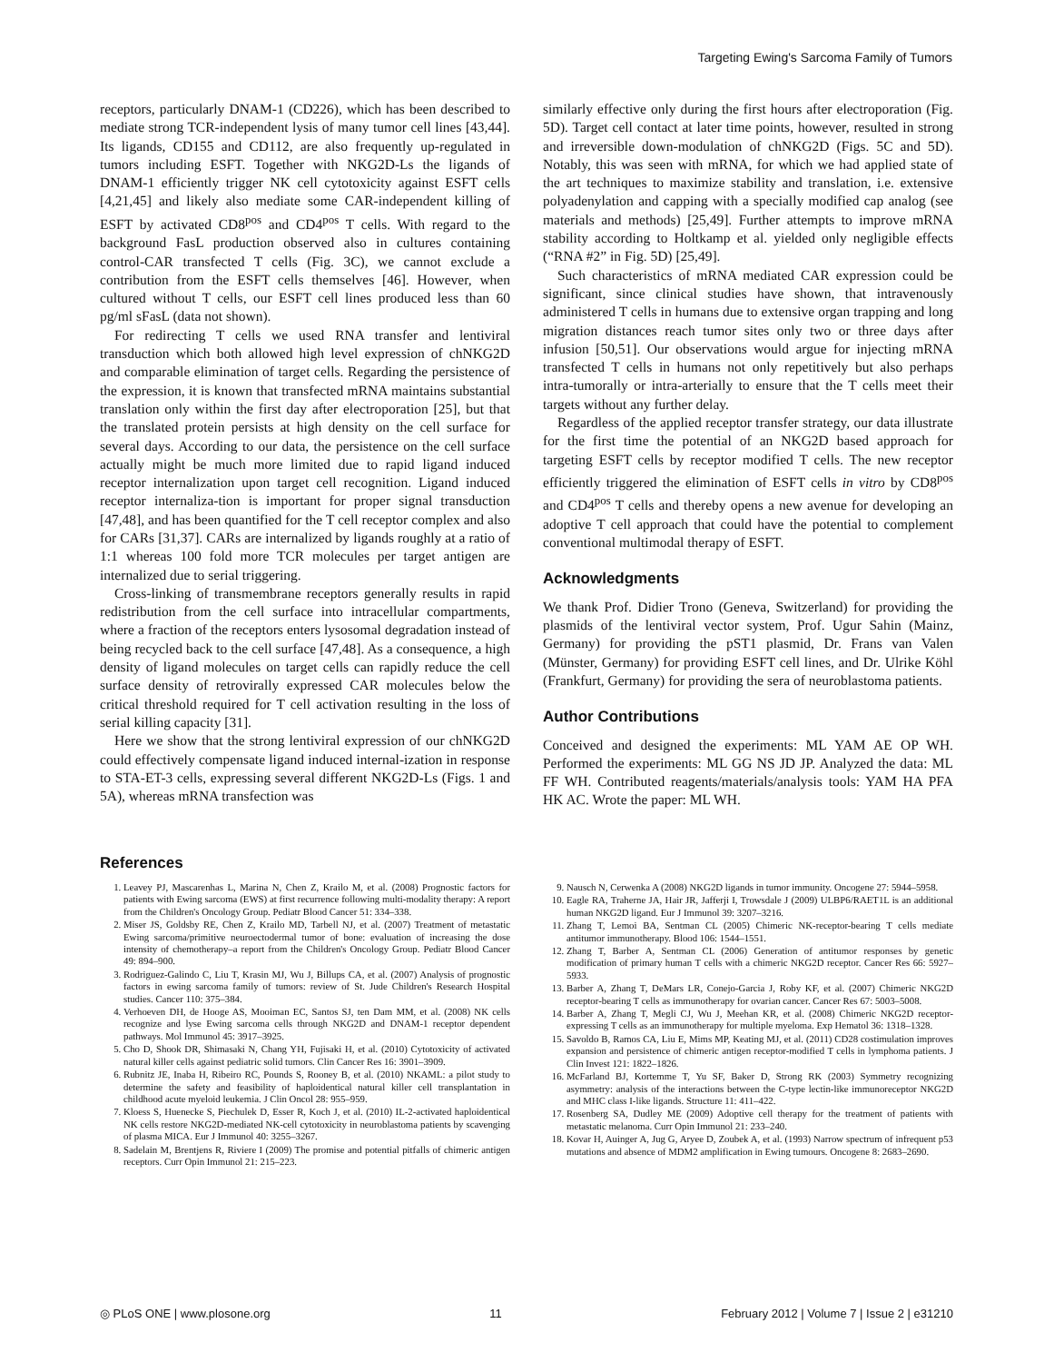Targeting Ewing's Sarcoma Family of Tumors
receptors, particularly DNAM-1 (CD226), which has been described to mediate strong TCR-independent lysis of many tumor cell lines [43,44]. Its ligands, CD155 and CD112, are also frequently up-regulated in tumors including ESFT. Together with NKG2D-Ls the ligands of DNAM-1 efficiently trigger NK cell cytotoxicity against ESFT cells [4,21,45] and likely also mediate some CAR-independent killing of ESFT by activated CD8<sup>pos</sup> and CD4<sup>pos</sup> T cells. With regard to the background FasL production observed also in cultures containing control-CAR transfected T cells (Fig. 3C), we cannot exclude a contribution from the ESFT cells themselves [46]. However, when cultured without T cells, our ESFT cell lines produced less than 60 pg/ml sFasL (data not shown).
For redirecting T cells we used RNA transfer and lentiviral transduction which both allowed high level expression of chNKG2D and comparable elimination of target cells. Regarding the persistence of the expression, it is known that transfected mRNA maintains substantial translation only within the first day after electroporation [25], but that the translated protein persists at high density on the cell surface for several days. According to our data, the persistence on the cell surface actually might be much more limited due to rapid ligand induced receptor internalization upon target cell recognition. Ligand induced receptor internaliza-tion is important for proper signal transduction [47,48], and has been quantified for the T cell receptor complex and also for CARs [31,37]. CARs are internalized by ligands roughly at a ratio of 1:1 whereas 100 fold more TCR molecules per target antigen are internalized due to serial triggering.
Cross-linking of transmembrane receptors generally results in rapid redistribution from the cell surface into intracellular compartments, where a fraction of the receptors enters lysosomal degradation instead of being recycled back to the cell surface [47,48]. As a consequence, a high density of ligand molecules on target cells can rapidly reduce the cell surface density of retrovirally expressed CAR molecules below the critical threshold required for T cell activation resulting in the loss of serial killing capacity [31].
Here we show that the strong lentiviral expression of our chNKG2D could effectively compensate ligand induced internal-ization in response to STA-ET-3 cells, expressing several different NKG2D-Ls (Figs. 1 and 5A), whereas mRNA transfection was
similarly effective only during the first hours after electroporation (Fig. 5D). Target cell contact at later time points, however, resulted in strong and irreversible down-modulation of chNKG2D (Figs. 5C and 5D). Notably, this was seen with mRNA, for which we had applied state of the art techniques to maximize stability and translation, i.e. extensive polyadenylation and capping with a specially modified cap analog (see materials and methods) [25,49]. Further attempts to improve mRNA stability according to Holtkamp et al. yielded only negligible effects (“RNA #2” in Fig. 5D) [25,49].
Such characteristics of mRNA mediated CAR expression could be significant, since clinical studies have shown, that intravenously administered T cells in humans due to extensive organ trapping and long migration distances reach tumor sites only two or three days after infusion [50,51]. Our observations would argue for injecting mRNA transfected T cells in humans not only repetitively but also perhaps intra-tumorally or intra-arterially to ensure that the T cells meet their targets without any further delay.
Regardless of the applied receptor transfer strategy, our data illustrate for the first time the potential of an NKG2D based approach for targeting ESFT cells by receptor modified T cells. The new receptor efficiently triggered the elimination of ESFT cells in vitro by CD8<sup>pos</sup> and CD4<sup>pos</sup> T cells and thereby opens a new avenue for developing an adoptive T cell approach that could have the potential to complement conventional multimodal therapy of ESFT.
Acknowledgments
We thank Prof. Didier Trono (Geneva, Switzerland) for providing the plasmids of the lentiviral vector system, Prof. Ugur Sahin (Mainz, Germany) for providing the pST1 plasmid, Dr. Frans van Valen (Münster, Germany) for providing ESFT cell lines, and Dr. Ulrike Köhl (Frankfurt, Germany) for providing the sera of neuroblastoma patients.
Author Contributions
Conceived and designed the experiments: ML YAM AE OP WH. Performed the experiments: ML GG NS JD JP. Analyzed the data: ML FF WH. Contributed reagents/materials/analysis tools: YAM HA PFA HK AC. Wrote the paper: ML WH.
References
1. Leavey PJ, Mascarenhas L, Marina N, Chen Z, Krailo M, et al. (2008) Prognostic factors for patients with Ewing sarcoma (EWS) at first recurrence following multi-modality therapy: A report from the Children's Oncology Group. Pediatr Blood Cancer 51: 334–338.
2. Miser JS, Goldsby RE, Chen Z, Krailo MD, Tarbell NJ, et al. (2007) Treatment of metastatic Ewing sarcoma/primitive neuroectodermal tumor of bone: evaluation of increasing the dose intensity of chemotherapy–a report from the Children's Oncology Group. Pediatr Blood Cancer 49: 894–900.
3. Rodriguez-Galindo C, Liu T, Krasin MJ, Wu J, Billups CA, et al. (2007) Analysis of prognostic factors in ewing sarcoma family of tumors: review of St. Jude Children's Research Hospital studies. Cancer 110: 375–384.
4. Verhoeven DH, de Hooge AS, Mooiman EC, Santos SJ, ten Dam MM, et al. (2008) NK cells recognize and lyse Ewing sarcoma cells through NKG2D and DNAM-1 receptor dependent pathways. Mol Immunol 45: 3917–3925.
5. Cho D, Shook DR, Shimasaki N, Chang YH, Fujisaki H, et al. (2010) Cytotoxicity of activated natural killer cells against pediatric solid tumors. Clin Cancer Res 16: 3901–3909.
6. Rubnitz JE, Inaba H, Ribeiro RC, Pounds S, Rooney B, et al. (2010) NKAML: a pilot study to determine the safety and feasibility of haploidentical natural killer cell transplantation in childhood acute myeloid leukemia. J Clin Oncol 28: 955–959.
7. Kloess S, Huenecke S, Piechulek D, Esser R, Koch J, et al. (2010) IL-2-activated haploidentical NK cells restore NKG2D-mediated NK-cell cytotoxicity in neuroblastoma patients by scavenging of plasma MICA. Eur J Immunol 40: 3255–3267.
8. Sadelain M, Brentjens R, Riviere I (2009) The promise and potential pitfalls of chimeric antigen receptors. Curr Opin Immunol 21: 215–223.
9. Nausch N, Cerwenka A (2008) NKG2D ligands in tumor immunity. Oncogene 27: 5944–5958.
10. Eagle RA, Traherne JA, Hair JR, Jafferji I, Trowsdale J (2009) ULBP6/RAET1L is an additional human NKG2D ligand. Eur J Immunol 39: 3207–3216.
11. Zhang T, Lemoi BA, Sentman CL (2005) Chimeric NK-receptor-bearing T cells mediate antitumor immunotherapy. Blood 106: 1544–1551.
12. Zhang T, Barber A, Sentman CL (2006) Generation of antitumor responses by genetic modification of primary human T cells with a chimeric NKG2D receptor. Cancer Res 66: 5927–5933.
13. Barber A, Zhang T, DeMars LR, Conejo-Garcia J, Roby KF, et al. (2007) Chimeric NKG2D receptor-bearing T cells as immunotherapy for ovarian cancer. Cancer Res 67: 5003–5008.
14. Barber A, Zhang T, Megli CJ, Wu J, Meehan KR, et al. (2008) Chimeric NKG2D receptor-expressing T cells as an immunotherapy for multiple myeloma. Exp Hematol 36: 1318–1328.
15. Savoldo B, Ramos CA, Liu E, Mims MP, Keating MJ, et al. (2011) CD28 costimulation improves expansion and persistence of chimeric antigen receptor-modified T cells in lymphoma patients. J Clin Invest 121: 1822–1826.
16. McFarland BJ, Kortemme T, Yu SF, Baker D, Strong RK (2003) Symmetry recognizing asymmetry: analysis of the interactions between the C-type lectin-like immunoreceptor NKG2D and MHC class I-like ligands. Structure 11: 411–422.
17. Rosenberg SA, Dudley ME (2009) Adoptive cell therapy for the treatment of patients with metastatic melanoma. Curr Opin Immunol 21: 233–240.
18. Kovar H, Auinger A, Jug G, Aryee D, Zoubek A, et al. (1993) Narrow spectrum of infrequent p53 mutations and absence of MDM2 amplification in Ewing tumours. Oncogene 8: 2683–2690.
◎ PLoS ONE | www.plosone.org 11 February 2012 | Volume 7 | Issue 2 | e31210